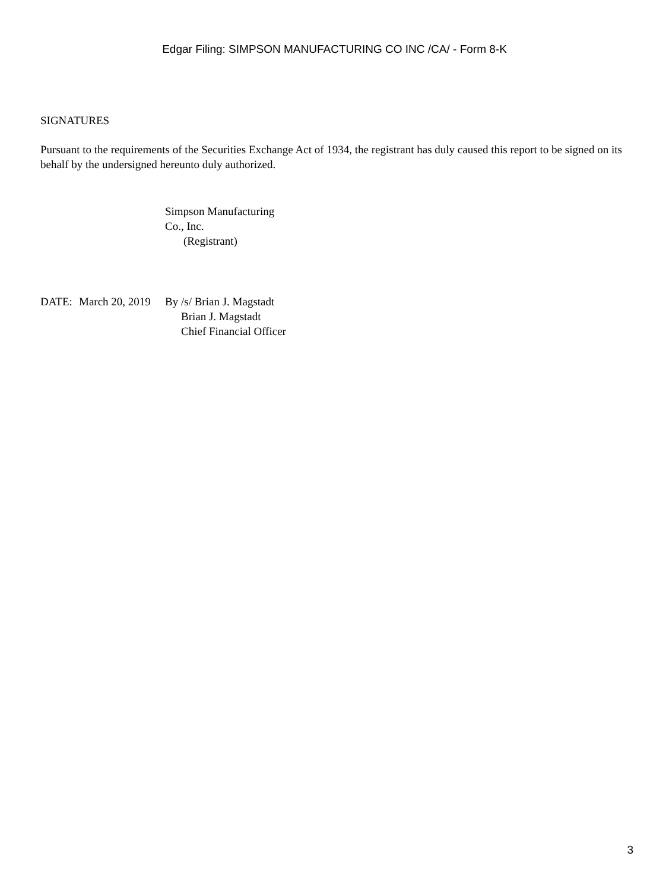Edgar Filing: SIMPSON MANUFACTURING CO INC /CA/ - Form 8-K
SIGNATURES
Pursuant to the requirements of the Securities Exchange Act of 1934, the registrant has duly caused this report to be signed on its behalf by the undersigned hereunto duly authorized.
Simpson Manufacturing
Co., Inc.
(Registrant)
| DATE: | March 20, 2019 | By | /s/ Brian J. Magstadt |
| | | | Brian J. Magstadt |
| | | | Chief Financial Officer |
3